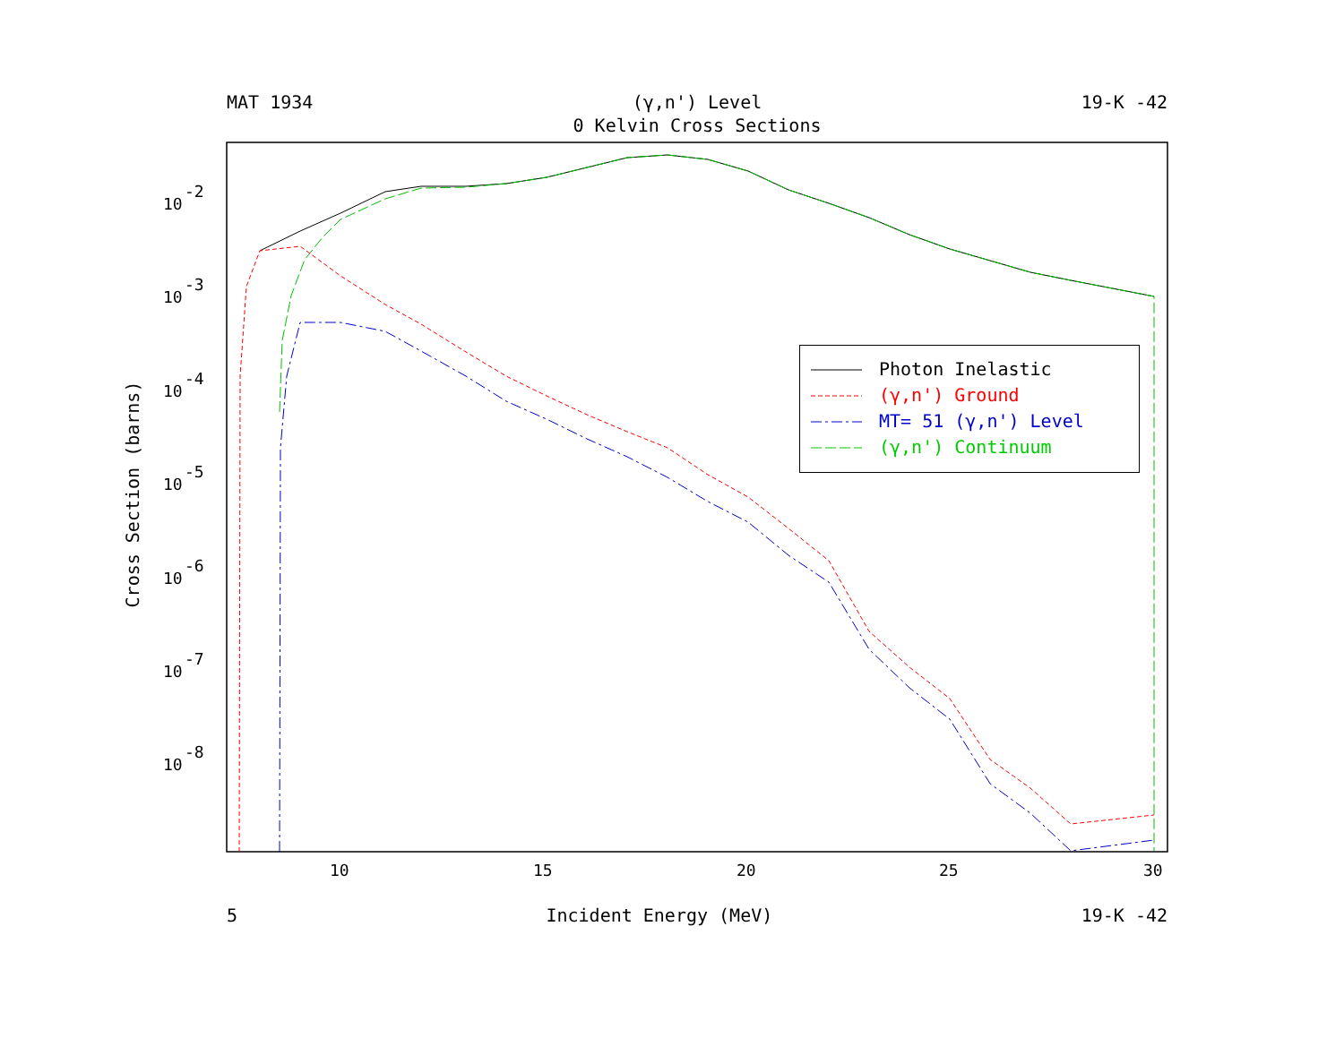10
15
20
25
30
10
-2
10
-3
10
-4
10
-5
10
-6
10
-7
10
-8
MAT 1934 (γ,n') Level 19-K -42
0 Kelvin Cross Sections
Cross Section (barns)
Photon Inelastic
(γ,n') Ground
MT= 51 (γ,n') Level
(γ,n') Continuum
5 Incident Energy (MeV) 19-K -42